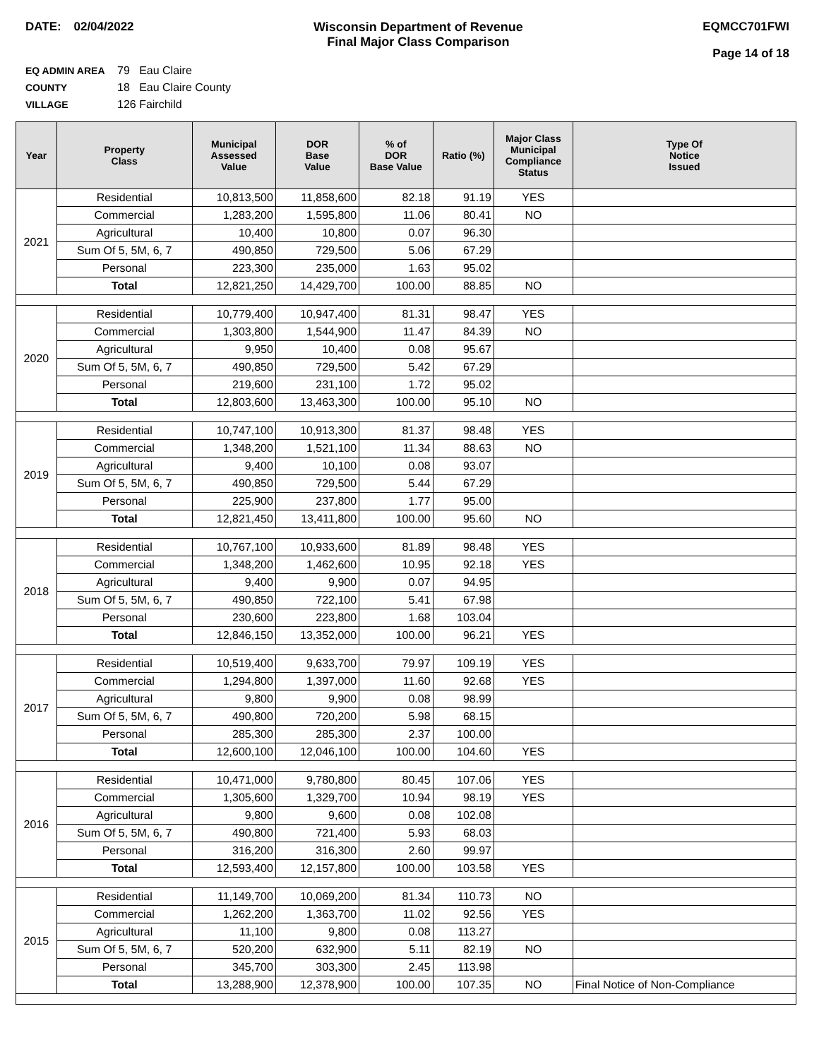DATE: 02/04/2022 Wisconsin Department of Revenue
Final Major Class Comparison
EQMCC701FWI
Page 14 of 18
EQ ADMIN AREA 79 Eau Claire
COUNTY 18 Eau Claire County
VILLAGE 126 Fairchild
| Year | Property Class | Municipal Assessed Value | DOR Base Value | % of DOR Base Value | Ratio (%) | Major Class Municipal Compliance Status | Type Of Notice Issued |
| --- | --- | --- | --- | --- | --- | --- | --- |
| 2021 | Residential | 10,813,500 | 11,858,600 | 82.18 | 91.19 | YES | |
| | Commercial | 1,283,200 | 1,595,800 | 11.06 | 80.41 | NO | |
| | Agricultural | 10,400 | 10,800 | 0.07 | 96.30 | | |
| | Sum Of 5, 5M, 6, 7 | 490,850 | 729,500 | 5.06 | 67.29 | | |
| | Personal | 223,300 | 235,000 | 1.63 | 95.02 | | |
| | Total | 12,821,250 | 14,429,700 | 100.00 | 88.85 | NO | |
| 2020 | Residential | 10,779,400 | 10,947,400 | 81.31 | 98.47 | YES | |
| | Commercial | 1,303,800 | 1,544,900 | 11.47 | 84.39 | NO | |
| | Agricultural | 9,950 | 10,400 | 0.08 | 95.67 | | |
| | Sum Of 5, 5M, 6, 7 | 490,850 | 729,500 | 5.42 | 67.29 | | |
| | Personal | 219,600 | 231,100 | 1.72 | 95.02 | | |
| | Total | 12,803,600 | 13,463,300 | 100.00 | 95.10 | NO | |
| 2019 | Residential | 10,747,100 | 10,913,300 | 81.37 | 98.48 | YES | |
| | Commercial | 1,348,200 | 1,521,100 | 11.34 | 88.63 | NO | |
| | Agricultural | 9,400 | 10,100 | 0.08 | 93.07 | | |
| | Sum Of 5, 5M, 6, 7 | 490,850 | 729,500 | 5.44 | 67.29 | | |
| | Personal | 225,900 | 237,800 | 1.77 | 95.00 | | |
| | Total | 12,821,450 | 13,411,800 | 100.00 | 95.60 | NO | |
| 2018 | Residential | 10,767,100 | 10,933,600 | 81.89 | 98.48 | YES | |
| | Commercial | 1,348,200 | 1,462,600 | 10.95 | 92.18 | YES | |
| | Agricultural | 9,400 | 9,900 | 0.07 | 94.95 | | |
| | Sum Of 5, 5M, 6, 7 | 490,850 | 722,100 | 5.41 | 67.98 | | |
| | Personal | 230,600 | 223,800 | 1.68 | 103.04 | | |
| | Total | 12,846,150 | 13,352,000 | 100.00 | 96.21 | YES | |
| 2017 | Residential | 10,519,400 | 9,633,700 | 79.97 | 109.19 | YES | |
| | Commercial | 1,294,800 | 1,397,000 | 11.60 | 92.68 | YES | |
| | Agricultural | 9,800 | 9,900 | 0.08 | 98.99 | | |
| | Sum Of 5, 5M, 6, 7 | 490,800 | 720,200 | 5.98 | 68.15 | | |
| | Personal | 285,300 | 285,300 | 2.37 | 100.00 | | |
| | Total | 12,600,100 | 12,046,100 | 100.00 | 104.60 | YES | |
| 2016 | Residential | 10,471,000 | 9,780,800 | 80.45 | 107.06 | YES | |
| | Commercial | 1,305,600 | 1,329,700 | 10.94 | 98.19 | YES | |
| | Agricultural | 9,800 | 9,600 | 0.08 | 102.08 | | |
| | Sum Of 5, 5M, 6, 7 | 490,800 | 721,400 | 5.93 | 68.03 | | |
| | Personal | 316,200 | 316,300 | 2.60 | 99.97 | | |
| | Total | 12,593,400 | 12,157,800 | 100.00 | 103.58 | YES | |
| 2015 | Residential | 11,149,700 | 10,069,200 | 81.34 | 110.73 | NO | |
| | Commercial | 1,262,200 | 1,363,700 | 11.02 | 92.56 | YES | |
| | Agricultural | 11,100 | 9,800 | 0.08 | 113.27 | | |
| | Sum Of 5, 5M, 6, 7 | 520,200 | 632,900 | 5.11 | 82.19 | NO | |
| | Personal | 345,700 | 303,300 | 2.45 | 113.98 | | |
| | Total | 13,288,900 | 12,378,900 | 100.00 | 107.35 | NO | Final Notice of Non-Compliance |